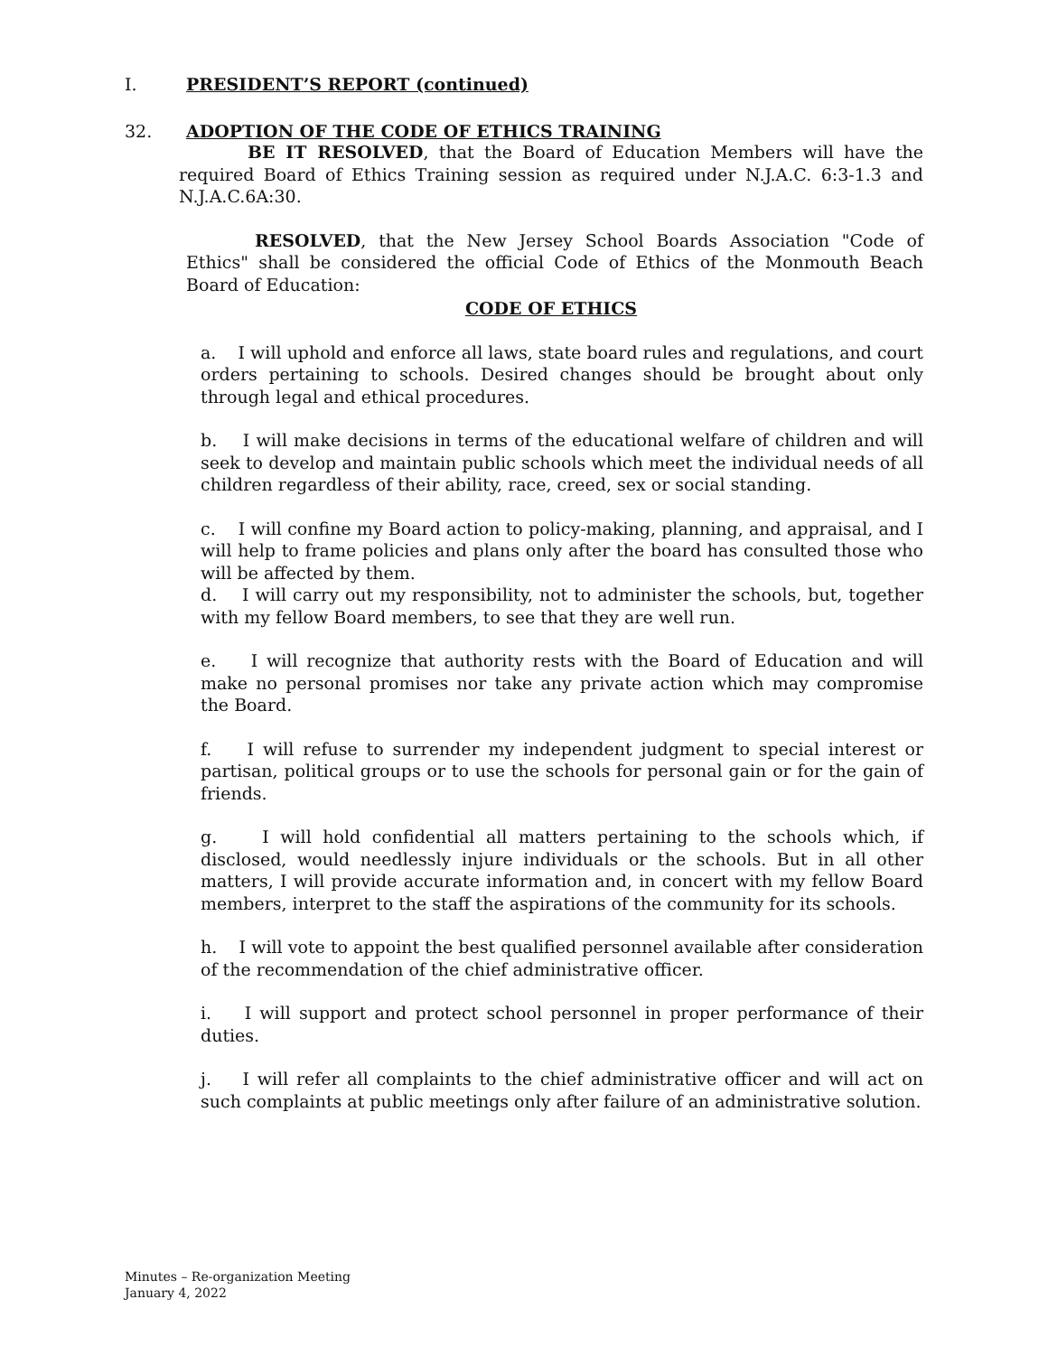I. PRESIDENT’S REPORT (continued)
32. ADOPTION OF THE CODE OF ETHICS TRAINING
BE IT RESOLVED, that the Board of Education Members will have the required Board of Ethics Training session as required under N.J.A.C. 6:3-1.3 and N.J.A.C.6A:30.
RESOLVED, that the New Jersey School Boards Association "Code of Ethics" shall be considered the official Code of Ethics of the Monmouth Beach Board of Education:
CODE OF ETHICS
a. I will uphold and enforce all laws, state board rules and regulations, and court orders pertaining to schools. Desired changes should be brought about only through legal and ethical procedures.
b. I will make decisions in terms of the educational welfare of children and will seek to develop and maintain public schools which meet the individual needs of all children regardless of their ability, race, creed, sex or social standing.
c. I will confine my Board action to policy-making, planning, and appraisal, and I will help to frame policies and plans only after the board has consulted those who will be affected by them.
d. I will carry out my responsibility, not to administer the schools, but, together with my fellow Board members, to see that they are well run.
e. I will recognize that authority rests with the Board of Education and will make no personal promises nor take any private action which may compromise the Board.
f. I will refuse to surrender my independent judgment to special interest or partisan, political groups or to use the schools for personal gain or for the gain of friends.
g. I will hold confidential all matters pertaining to the schools which, if disclosed, would needlessly injure individuals or the schools. But in all other matters, I will provide accurate information and, in concert with my fellow Board members, interpret to the staff the aspirations of the community for its schools.
h. I will vote to appoint the best qualified personnel available after consideration of the recommendation of the chief administrative officer.
i. I will support and protect school personnel in proper performance of their duties.
j. I will refer all complaints to the chief administrative officer and will act on such complaints at public meetings only after failure of an administrative solution.
Minutes – Re-organization Meeting
January 4, 2022